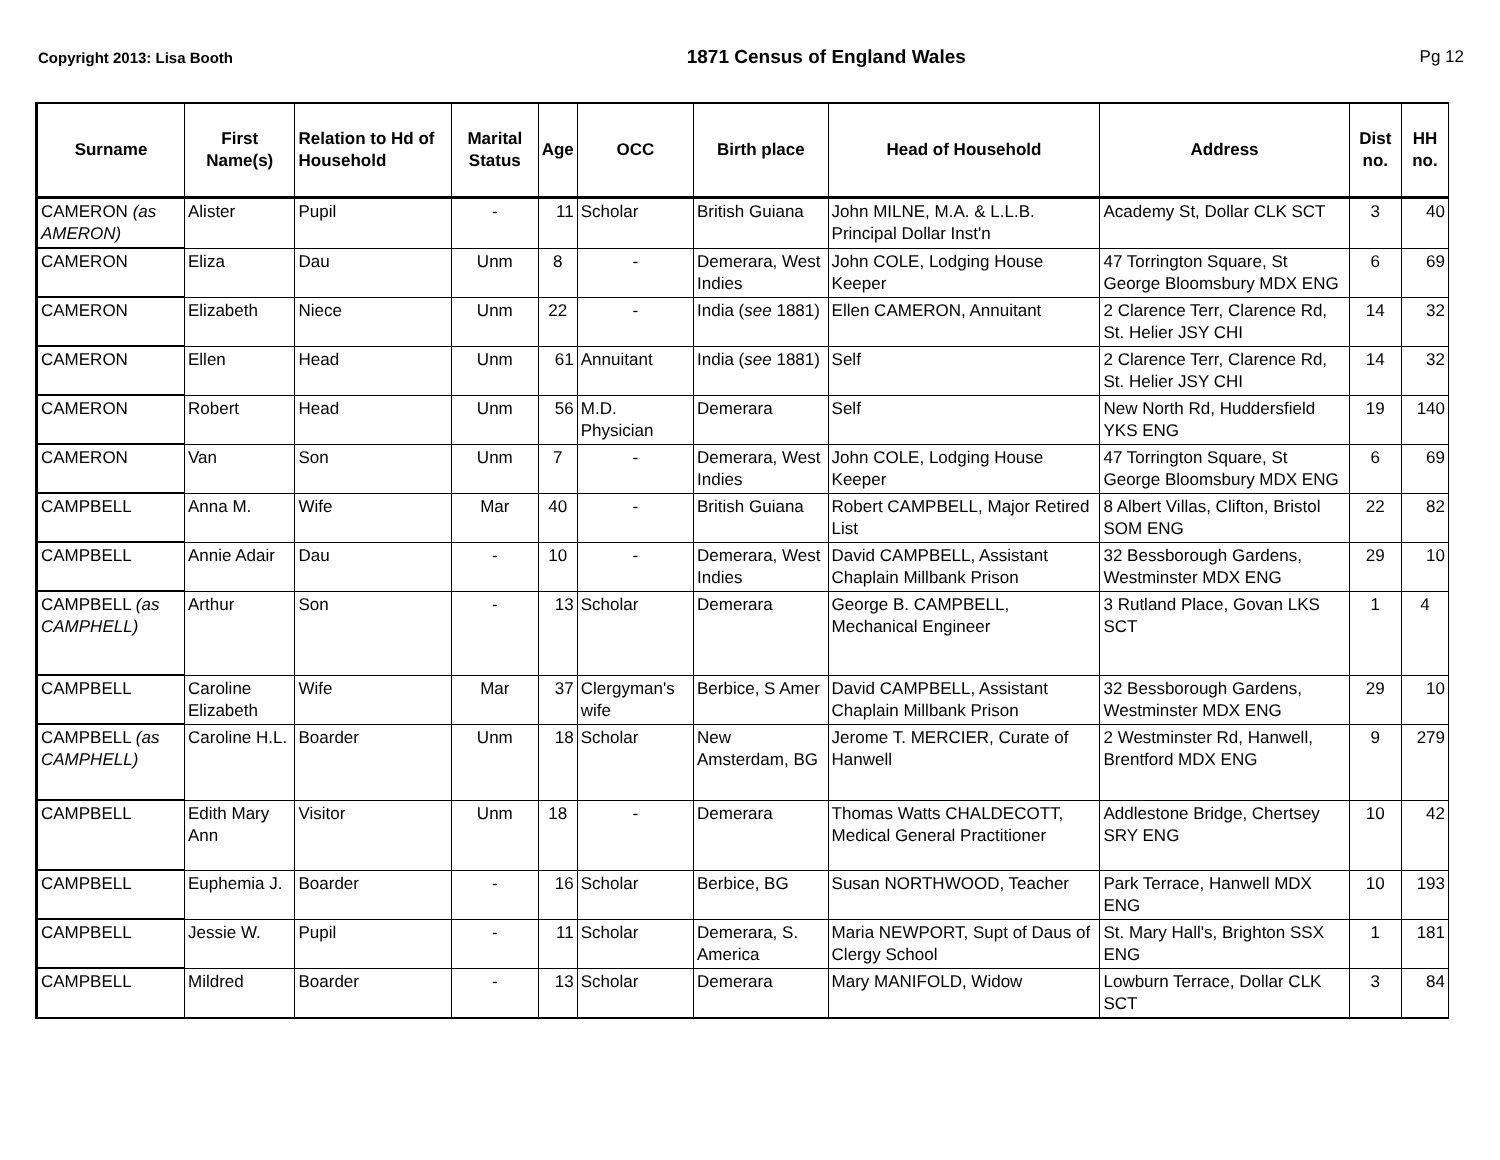Copyright 2013: Lisa Booth
1871 Census of England Wales Pg 12
| Surname | First Name(s) | Relation to Hd of Household | Marital Status | Age | OCC | Birth place | Head of Household | Address | Dist no. | HH no. |
| --- | --- | --- | --- | --- | --- | --- | --- | --- | --- | --- |
| CAMERON (as AMERON) | Alister | Pupil | - | 11 | Scholar | British Guiana | John MILNE, M.A. & L.L.B. Principal Dollar Inst'n | Academy St, Dollar CLK SCT | 3 | 40 |
| CAMERON | Eliza | Dau | Unm | 8 | - | Demerara, West Indies | John COLE, Lodging House Keeper | 47 Torrington Square, St George Bloomsbury MDX ENG | 6 | 69 |
| CAMERON | Elizabeth | Niece | Unm | 22 | - | India ( see 1881) | Ellen CAMERON, Annuitant | 2 Clarence Terr, Clarence Rd, St. Helier JSY CHI | 14 | 32 |
| CAMERON | Ellen | Head | Unm | 61 | Annuitant | India ( see 1881) | Self | 2 Clarence Terr, Clarence Rd, St. Helier JSY CHI | 14 | 32 |
| CAMERON | Robert | Head | Unm | 56 | M.D. Physician | Demerara | Self | New North Rd, Huddersfield YKS ENG | 19 | 140 |
| CAMERON | Van | Son | Unm | 7 | - | Demerara, West Indies | John COLE, Lodging House Keeper | 47 Torrington Square, St George Bloomsbury MDX ENG | 6 | 69 |
| CAMPBELL | Anna M. | Wife | Mar | 40 | - | British Guiana | Robert CAMPBELL, Major Retired List | 8 Albert Villas, Clifton, Bristol SOM ENG | 22 | 82 |
| CAMPBELL | Annie Adair | Dau | - | 10 | - | Demerara, West Indies | David CAMPBELL, Assistant Chaplain Millbank Prison | 32 Bessborough Gardens, Westminster MDX ENG | 29 | 10 |
| CAMPBELL (as CAMPHELL) | Arthur | Son | - | 13 | Scholar | Demerara | George B. CAMPBELL, Mechanical Engineer | 3 Rutland Place, Govan LKS SCT | 1 | 4 |
| CAMPBELL | Caroline Elizabeth | Wife | Mar | 37 | Clergyman's wife | Berbice, S Amer | David CAMPBELL, Assistant Chaplain Millbank Prison | 32 Bessborough Gardens, Westminster MDX ENG | 29 | 10 |
| CAMPBELL (as CAMPHELL) | Caroline H.L. | Boarder | Unm | 18 | Scholar | New Amsterdam, BG | Jerome T. MERCIER, Curate of Hanwell | 2 Westminster Rd, Hanwell, Brentford MDX ENG | 9 | 279 |
| CAMPBELL | Edith Mary Ann | Visitor | Unm | 18 | - | Demerara | Thomas Watts CHALDECOTT, Medical General Practitioner | Addlestone Bridge, Chertsey SRY ENG | 10 | 42 |
| CAMPBELL | Euphemia J. | Boarder | - | 16 | Scholar | Berbice, BG | Susan NORTHWOOD, Teacher | Park Terrace, Hanwell MDX ENG | 10 | 193 |
| CAMPBELL | Jessie W. | Pupil | - | 11 | Scholar | Demerara, S. America | Maria NEWPORT, Supt of Daus of Clergy School | St. Mary Hall's, Brighton SSX ENG | 1 | 181 |
| CAMPBELL | Mildred | Boarder | - | 13 | Scholar | Demerara | Mary MANIFOLD, Widow | Lowburn Terrace, Dollar CLK SCT | 3 | 84 |